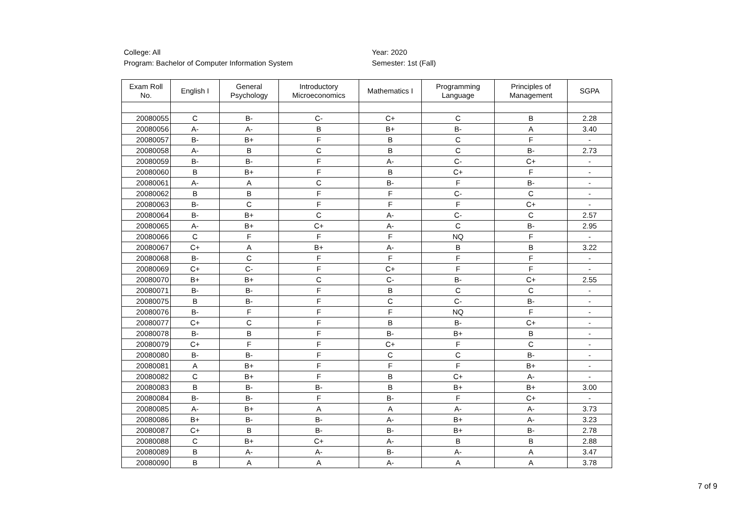College: All
Program: Bachelor of Computer Information System
Year: 2020
Semester: 1st (Fall)
| Exam Roll No. | English I | General Psychology | Introductory Microeconomics | Mathematics I | Programming Language | Principles of Management | SGPA |
| --- | --- | --- | --- | --- | --- | --- | --- |
| 20080055 | C | B- | C- | C+ | C | B | 2.28 |
| 20080056 | A- | A- | B | B+ | B- | A | 3.40 |
| 20080057 | B- | B+ | F | B | C | F | - |
| 20080058 | A- | B | C | B | C | B- | 2.73 |
| 20080059 | B- | B- | F | A- | C- | C+ | - |
| 20080060 | B | B+ | F | B | C+ | F | - |
| 20080061 | A- | A | C | B- | F | B- | - |
| 20080062 | B | B | F | F | C- | C | - |
| 20080063 | B- | C | F | F | F | C+ | - |
| 20080064 | B- | B+ | C | A- | C- | C | 2.57 |
| 20080065 | A- | B+ | C+ | A- | C | B- | 2.95 |
| 20080066 | C | F | F | F | NQ | F | - |
| 20080067 | C+ | A | B+ | A- | B | B | 3.22 |
| 20080068 | B- | C | F | F | F | F | - |
| 20080069 | C+ | C- | F | C+ | F | F | - |
| 20080070 | B+ | B+ | C | C- | B- | C+ | 2.55 |
| 20080071 | B- | B- | F | B | C | C | - |
| 20080075 | B | B- | F | C | C- | B- | - |
| 20080076 | B- | F | F | F | NQ | F | - |
| 20080077 | C+ | C | F | B | B- | C+ | - |
| 20080078 | B- | B | F | B- | B+ | B | - |
| 20080079 | C+ | F | F | C+ | F | C | - |
| 20080080 | B- | B- | F | C | C | B- | - |
| 20080081 | A | B+ | F | F | F | B+ | - |
| 20080082 | C | B+ | F | B | C+ | A- | - |
| 20080083 | B | B- | B- | B | B+ | B+ | 3.00 |
| 20080084 | B- | B- | F | B- | F | C+ | - |
| 20080085 | A- | B+ | A | A | A- | A- | 3.73 |
| 20080086 | B+ | B- | B- | A- | B+ | A- | 3.23 |
| 20080087 | C+ | B | B- | B- | B+ | B- | 2.78 |
| 20080088 | C | B+ | C+ | A- | B | B | 2.88 |
| 20080089 | B | A- | A- | B- | A- | A | 3.47 |
| 20080090 | B | A | A | A- | A | A | 3.78 |
7 of 9